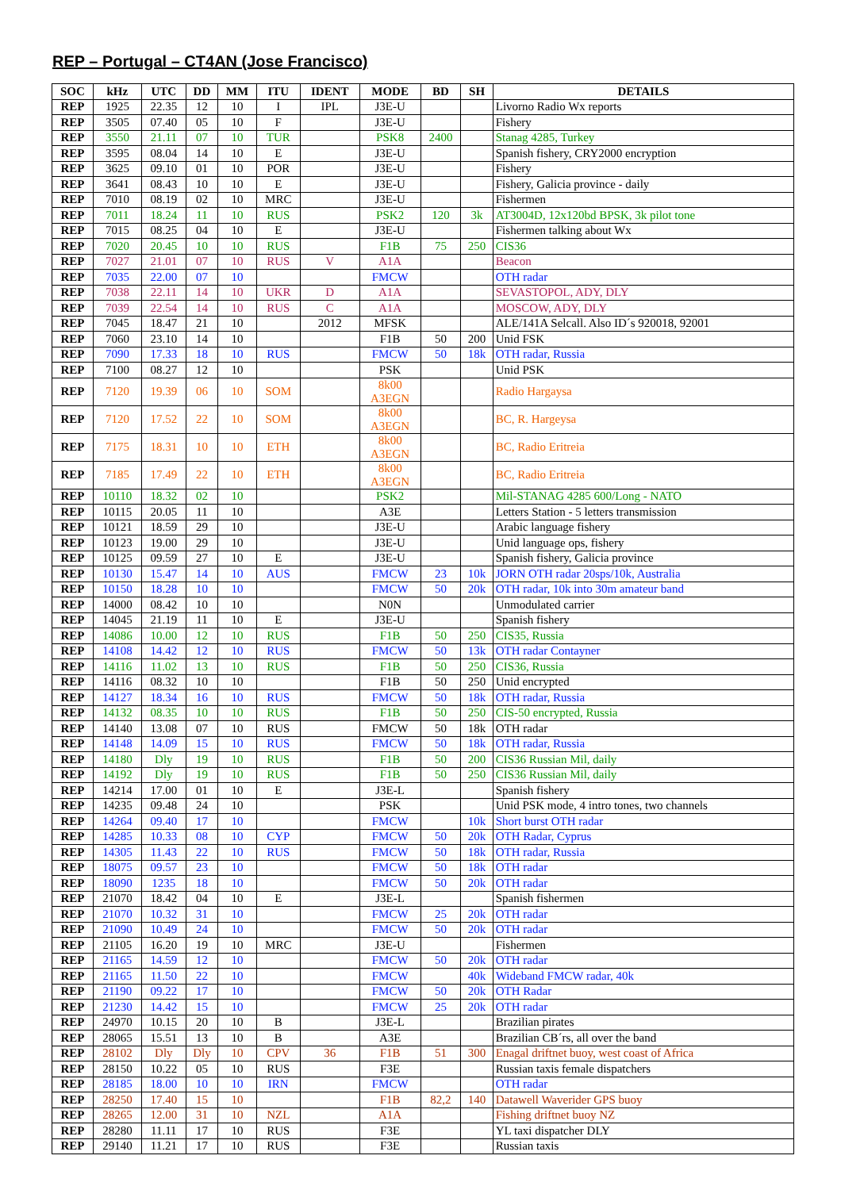REP – Portugal – CT4AN (Jose Francisco)
| SOC | kHz | UTC | DD | MM | ITU | IDENT | MODE | BD | SH | DETAILS |
| --- | --- | --- | --- | --- | --- | --- | --- | --- | --- | --- |
| REP | 1925 | 22.35 | 12 | 10 | I | IPL | J3E-U | | | Livorno Radio Wx reports |
| REP | 3505 | 07.40 | 05 | 10 | F | | J3E-U | | | Fishery |
| REP | 3550 | 21.11 | 07 | 10 | TUR | | PSK8 | 2400 | | Stanag 4285, Turkey |
| REP | 3595 | 08.04 | 14 | 10 | E | | J3E-U | | | Spanish fishery, CRY2000 encryption |
| REP | 3625 | 09.10 | 01 | 10 | POR | | J3E-U | | | Fishery |
| REP | 3641 | 08.43 | 10 | 10 | E | | J3E-U | | | Fishery, Galicia province - daily |
| REP | 7010 | 08.19 | 02 | 10 | MRC | | J3E-U | | | Fishermen |
| REP | 7011 | 18.24 | 11 | 10 | RUS | | PSK2 | 120 | 3k | AT3004D, 12x120bd BPSK, 3k pilot tone |
| REP | 7015 | 08.25 | 04 | 10 | E | | J3E-U | | | Fishermen talking about Wx |
| REP | 7020 | 20.45 | 10 | 10 | RUS | | F1B | 75 | 250 | CIS36 |
| REP | 7027 | 21.01 | 07 | 10 | RUS | V | A1A | | | Beacon |
| REP | 7035 | 22.00 | 07 | 10 | | | FMCW | | | OTH radar |
| REP | 7038 | 22.11 | 14 | 10 | UKR | D | A1A | | | SEVASTOPOL, ADY, DLY |
| REP | 7039 | 22.54 | 14 | 10 | RUS | C | A1A | | | MOSCOW, ADY, DLY |
| REP | 7045 | 18.47 | 21 | 10 | | 2012 | MFSK | | | ALE/141A Selcall. Also ID´s 920018, 92001 |
| REP | 7060 | 23.10 | 14 | 10 | | | F1B | 50 | 200 | Unid FSK |
| REP | 7090 | 17.33 | 18 | 10 | RUS | | FMCW | 50 | 18k | OTH radar, Russia |
| REP | 7100 | 08.27 | 12 | 10 | | | PSK | | | Unid PSK |
| REP | 7120 | 19.39 | 06 | 10 | SOM | | 8k00 A3EGN | | | Radio Hargaysa |
| REP | 7120 | 17.52 | 22 | 10 | SOM | | 8k00 A3EGN | | | BC, R. Hargeysa |
| REP | 7175 | 18.31 | 10 | 10 | ETH | | 8k00 A3EGN | | | BC, Radio Eritreia |
| REP | 7185 | 17.49 | 22 | 10 | ETH | | 8k00 A3EGN | | | BC, Radio Eritreia |
| REP | 10110 | 18.32 | 02 | 10 | | | PSK2 | | | Mil-STANAG 4285 600/Long - NATO |
| REP | 10115 | 20.05 | 11 | 10 | | | A3E | | | Letters Station - 5 letters transmission |
| REP | 10121 | 18.59 | 29 | 10 | | | J3E-U | | | Arabic language fishery |
| REP | 10123 | 19.00 | 29 | 10 | | | J3E-U | | | Unid language ops, fishery |
| REP | 10125 | 09.59 | 27 | 10 | E | | J3E-U | | | Spanish fishery, Galicia province |
| REP | 10130 | 15.47 | 14 | 10 | AUS | | FMCW | 23 | 10k | JORN OTH radar 20sps/10k, Australia |
| REP | 10150 | 18.28 | 10 | 10 | | | FMCW | 50 | 20k | OTH radar, 10k into 30m amateur band |
| REP | 14000 | 08.42 | 10 | 10 | | | N0N | | | Unmodulated carrier |
| REP | 14045 | 21.19 | 11 | 10 | E | | J3E-U | | | Spanish fishery |
| REP | 14086 | 10.00 | 12 | 10 | RUS | | F1B | 50 | 250 | CIS35, Russia |
| REP | 14108 | 14.42 | 12 | 10 | RUS | | FMCW | 50 | 13k | OTH radar Contayner |
| REP | 14116 | 11.02 | 13 | 10 | RUS | | F1B | 50 | 250 | CIS36, Russia |
| REP | 14116 | 08.32 | 10 | 10 | | | F1B | 50 | 250 | Unid encrypted |
| REP | 14127 | 18.34 | 16 | 10 | RUS | | FMCW | 50 | 18k | OTH radar, Russia |
| REP | 14132 | 08.35 | 10 | 10 | RUS | | F1B | 50 | 250 | CIS-50 encrypted, Russia |
| REP | 14140 | 13.08 | 07 | 10 | RUS | | FMCW | 50 | 18k | OTH radar |
| REP | 14148 | 14.09 | 15 | 10 | RUS | | FMCW | 50 | 18k | OTH radar, Russia |
| REP | 14180 | Dly | 19 | 10 | RUS | | F1B | 50 | 200 | CIS36 Russian Mil, daily |
| REP | 14192 | Dly | 19 | 10 | RUS | | F1B | 50 | 250 | CIS36 Russian Mil, daily |
| REP | 14214 | 17.00 | 01 | 10 | E | | J3E-L | | | Spanish fishery |
| REP | 14235 | 09.48 | 24 | 10 | | | PSK | | | Unid PSK mode, 4 intro tones, two channels |
| REP | 14264 | 09.40 | 17 | 10 | | | FMCW | | 10k | Short burst OTH radar |
| REP | 14285 | 10.33 | 08 | 10 | CYP | | FMCW | 50 | 20k | OTH Radar, Cyprus |
| REP | 14305 | 11.43 | 22 | 10 | RUS | | FMCW | 50 | 18k | OTH radar, Russia |
| REP | 18075 | 09.57 | 23 | 10 | | | FMCW | 50 | 18k | OTH radar |
| REP | 18090 | 1235 | 18 | 10 | | | FMCW | 50 | 20k | OTH radar |
| REP | 21070 | 18.42 | 04 | 10 | E | | J3E-L | | | Spanish fishermen |
| REP | 21070 | 10.32 | 31 | 10 | | | FMCW | 25 | 20k | OTH radar |
| REP | 21090 | 10.49 | 24 | 10 | | | FMCW | 50 | 20k | OTH radar |
| REP | 21105 | 16.20 | 19 | 10 | MRC | | J3E-U | | | Fishermen |
| REP | 21165 | 14.59 | 12 | 10 | | | FMCW | 50 | 20k | OTH radar |
| REP | 21165 | 11.50 | 22 | 10 | | | FMCW | | 40k | Wideband FMCW radar, 40k |
| REP | 21190 | 09.22 | 17 | 10 | | | FMCW | 50 | 20k | OTH Radar |
| REP | 21230 | 14.42 | 15 | 10 | | | FMCW | 25 | 20k | OTH radar |
| REP | 24970 | 10.15 | 20 | 10 | B | | J3E-L | | | Brazilian pirates |
| REP | 28065 | 15.51 | 13 | 10 | B | | A3E | | | Brazilian CB´rs, all over the band |
| REP | 28102 | Dly | Dly | 10 | CPV | 36 | F1B | 51 | 300 | Enagal driftnet buoy, west coast of Africa |
| REP | 28150 | 10.22 | 05 | 10 | RUS | | F3E | | | Russian taxis female dispatchers |
| REP | 28185 | 18.00 | 10 | 10 | IRN | | FMCW | | | OTH radar |
| REP | 28250 | 17.40 | 15 | 10 | | | F1B | 82,2 | 140 | Datawell Waverider GPS buoy |
| REP | 28265 | 12.00 | 31 | 10 | NZL | | A1A | | | Fishing driftnet buoy NZ |
| REP | 28280 | 11.11 | 17 | 10 | RUS | | F3E | | | YL taxi dispatcher DLY |
| REP | 29140 | 11.21 | 17 | 10 | RUS | | F3E | | | Russian taxis |